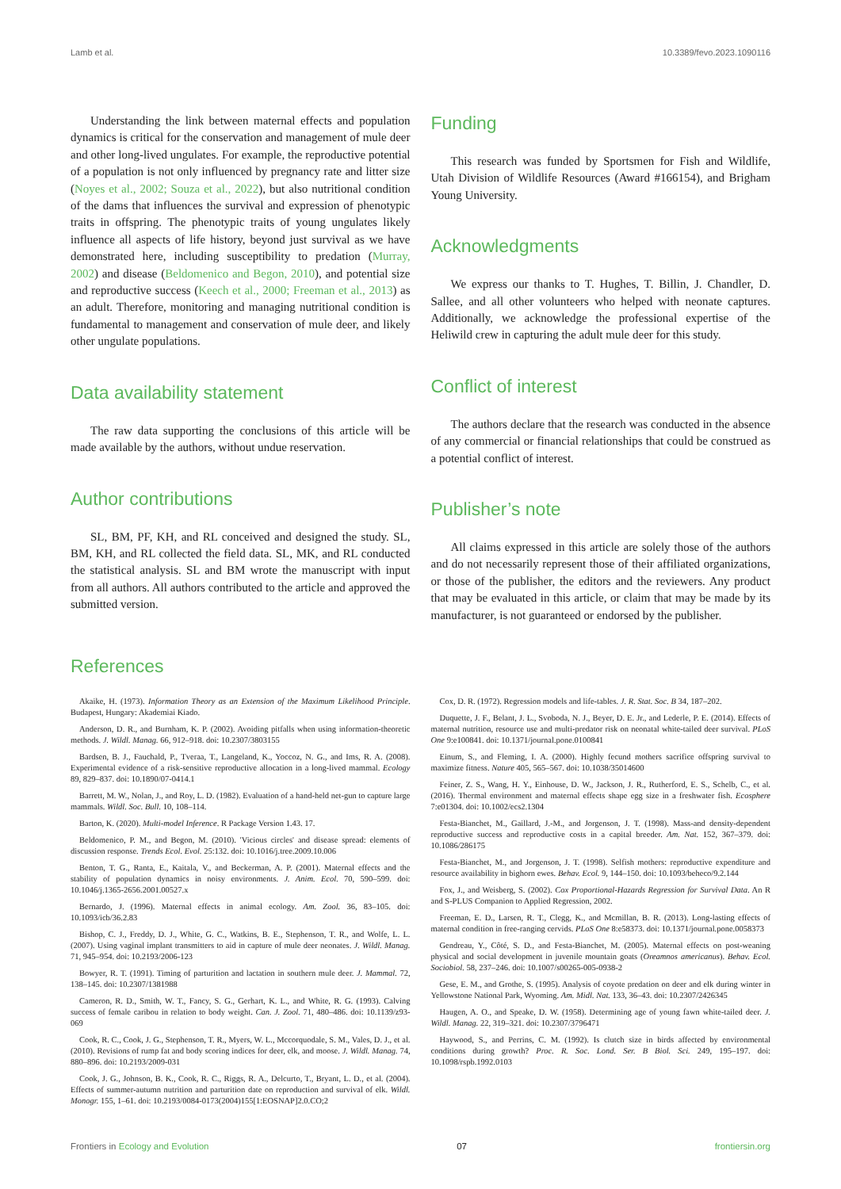Lamb et al. 10.3389/fevo.2023.1090116
Understanding the link between maternal effects and population dynamics is critical for the conservation and management of mule deer and other long-lived ungulates. For example, the reproductive potential of a population is not only influenced by pregnancy rate and litter size (Noyes et al., 2002; Souza et al., 2022), but also nutritional condition of the dams that influences the survival and expression of phenotypic traits in offspring. The phenotypic traits of young ungulates likely influence all aspects of life history, beyond just survival as we have demonstrated here, including susceptibility to predation (Murray, 2002) and disease (Beldomenico and Begon, 2010), and potential size and reproductive success (Keech et al., 2000; Freeman et al., 2013) as an adult. Therefore, monitoring and managing nutritional condition is fundamental to management and conservation of mule deer, and likely other ungulate populations.
Data availability statement
The raw data supporting the conclusions of this article will be made available by the authors, without undue reservation.
Author contributions
SL, BM, PF, KH, and RL conceived and designed the study. SL, BM, KH, and RL collected the field data. SL, MK, and RL conducted the statistical analysis. SL and BM wrote the manuscript with input from all authors. All authors contributed to the article and approved the submitted version.
Funding
This research was funded by Sportsmen for Fish and Wildlife, Utah Division of Wildlife Resources (Award #166154), and Brigham Young University.
Acknowledgments
We express our thanks to T. Hughes, T. Billin, J. Chandler, D. Sallee, and all other volunteers who helped with neonate captures. Additionally, we acknowledge the professional expertise of the Heliwild crew in capturing the adult mule deer for this study.
Conflict of interest
The authors declare that the research was conducted in the absence of any commercial or financial relationships that could be construed as a potential conflict of interest.
Publisher’s note
All claims expressed in this article are solely those of the authors and do not necessarily represent those of their affiliated organizations, or those of the publisher, the editors and the reviewers. Any product that may be evaluated in this article, or claim that may be made by its manufacturer, is not guaranteed or endorsed by the publisher.
References
Akaike, H. (1973). Information Theory as an Extension of the Maximum Likelihood Principle. Budapest, Hungary: Akademiai Kiado.
Anderson, D. R., and Burnham, K. P. (2002). Avoiding pitfalls when using information-theoretic methods. J. Wildl. Manag. 66, 912–918. doi: 10.2307/3803155
Bardsen, B. J., Fauchald, P., Tveraa, T., Langeland, K., Yoccoz, N. G., and Ims, R. A. (2008). Experimental evidence of a risk-sensitive reproductive allocation in a long-lived mammal. Ecology 89, 829–837. doi: 10.1890/07-0414.1
Barrett, M. W., Nolan, J., and Roy, L. D. (1982). Evaluation of a hand-held net-gun to capture large mammals. Wildl. Soc. Bull. 10, 108–114.
Barton, K. (2020). Multi-model Inference. R Package Version 1.43. 17.
Beldomenico, P. M., and Begon, M. (2010). 'Vicious circles' and disease spread: elements of discussion response. Trends Ecol. Evol. 25:132. doi: 10.1016/j.tree.2009.10.006
Benton, T. G., Ranta, E., Kaitala, V., and Beckerman, A. P. (2001). Maternal effects and the stability of population dynamics in noisy environments. J. Anim. Ecol. 70, 590–599. doi: 10.1046/j.1365-2656.2001.00527.x
Bernardo, J. (1996). Maternal effects in animal ecology. Am. Zool. 36, 83–105. doi: 10.1093/icb/36.2.83
Bishop, C. J., Freddy, D. J., White, G. C., Watkins, B. E., Stephenson, T. R., and Wolfe, L. L. (2007). Using vaginal implant transmitters to aid in capture of mule deer neonates. J. Wildl. Manag. 71, 945–954. doi: 10.2193/2006-123
Bowyer, R. T. (1991). Timing of parturition and lactation in southern mule deer. J. Mammal. 72, 138–145. doi: 10.2307/1381988
Cameron, R. D., Smith, W. T., Fancy, S. G., Gerhart, K. L., and White, R. G. (1993). Calving success of female caribou in relation to body weight. Can. J. Zool. 71, 480–486. doi: 10.1139/z93-069
Cook, R. C., Cook, J. G., Stephenson, T. R., Myers, W. L., Mccorquodale, S. M., Vales, D. J., et al. (2010). Revisions of rump fat and body scoring indices for deer, elk, and moose. J. Wildl. Manag. 74, 880–896. doi: 10.2193/2009-031
Cook, J. G., Johnson, B. K., Cook, R. C., Riggs, R. A., Delcurto, T., Bryant, L. D., et al. (2004). Effects of summer-autumn nutrition and parturition date on reproduction and survival of elk. Wildl. Monogr. 155, 1–61. doi: 10.2193/0084-0173(2004)155[1:EOSNAP]2.0.CO;2
Cox, D. R. (1972). Regression models and life-tables. J. R. Stat. Soc. B 34, 187–202.
Duquette, J. F., Belant, J. L., Svoboda, N. J., Beyer, D. E. Jr., and Lederle, P. E. (2014). Effects of maternal nutrition, resource use and multi-predator risk on neonatal white-tailed deer survival. PLoS One 9:e100841. doi: 10.1371/journal.pone.0100841
Einum, S., and Fleming, I. A. (2000). Highly fecund mothers sacrifice offspring survival to maximize fitness. Nature 405, 565–567. doi: 10.1038/35014600
Feiner, Z. S., Wang, H. Y., Einhouse, D. W., Jackson, J. R., Rutherford, E. S., Schelb, C., et al. (2016). Thermal environment and maternal effects shape egg size in a freshwater fish. Ecosphere 7:e01304. doi: 10.1002/ecs2.1304
Festa-Bianchet, M., Gaillard, J.-M., and Jorgenson, J. T. (1998). Mass-and density-dependent reproductive success and reproductive costs in a capital breeder. Am. Nat. 152, 367–379. doi: 10.1086/286175
Festa-Bianchet, M., and Jorgenson, J. T. (1998). Selfish mothers: reproductive expenditure and resource availability in bighorn ewes. Behav. Ecol. 9, 144–150. doi: 10.1093/beheco/9.2.144
Fox, J., and Weisberg, S. (2002). Cox Proportional-Hazards Regression for Survival Data. An R and S-PLUS Companion to Applied Regression, 2002.
Freeman, E. D., Larsen, R. T., Clegg, K., and Mcmillan, B. R. (2013). Long-lasting effects of maternal condition in free-ranging cervids. PLoS One 8:e58373. doi: 10.1371/journal.pone.0058373
Gendreau, Y., Côté, S. D., and Festa-Bianchet, M. (2005). Maternal effects on post-weaning physical and social development in juvenile mountain goats (Oreamnos americanus). Behav. Ecol. Sociobiol. 58, 237–246. doi: 10.1007/s00265-005-0938-2
Gese, E. M., and Grothe, S. (1995). Analysis of coyote predation on deer and elk during winter in Yellowstone National Park, Wyoming. Am. Midl. Nat. 133, 36–43. doi: 10.2307/2426345
Haugen, A. O., and Speake, D. W. (1958). Determining age of young fawn white-tailed deer. J. Wildl. Manag. 22, 319–321. doi: 10.2307/3796471
Haywood, S., and Perrins, C. M. (1992). Is clutch size in birds affected by environmental conditions during growth? Proc. R. Soc. Lond. Ser. B Biol. Sci. 249, 195–197. doi: 10.1098/rspb.1992.0103
Frontiers in Ecology and Evolution 07 frontiersin.org